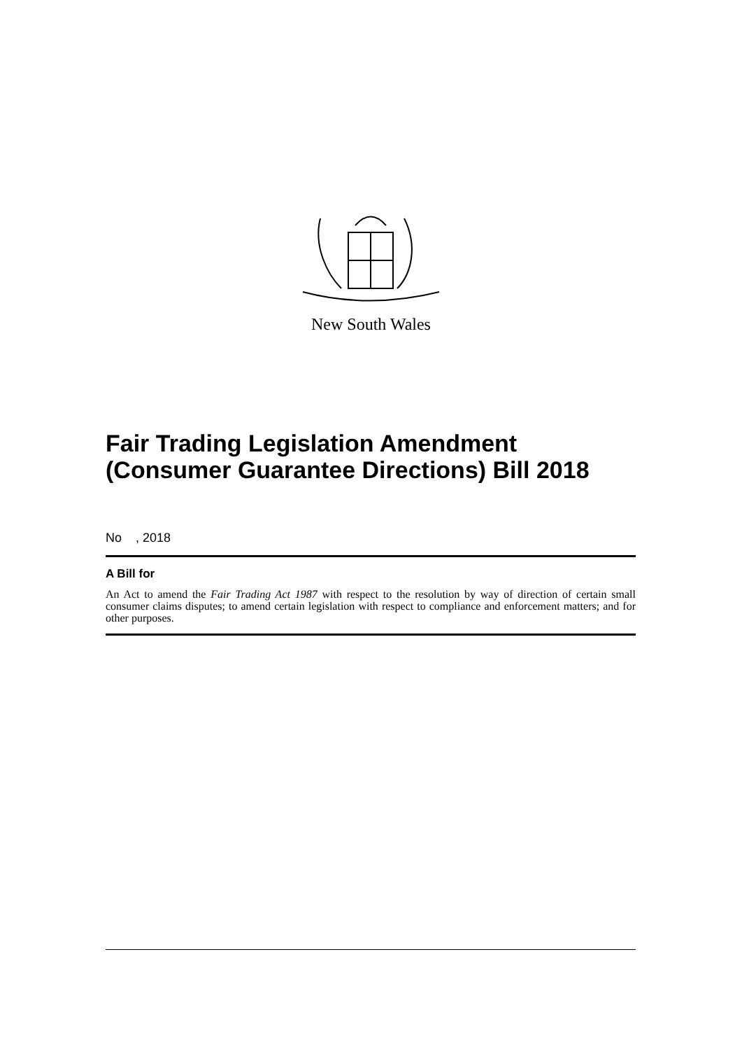New South Wales
Fair Trading Legislation Amendment (Consumer Guarantee Directions) Bill 2018
No , 2018
A Bill for
An Act to amend the Fair Trading Act 1987 with respect to the resolution by way of direction of certain small consumer claims disputes; to amend certain legislation with respect to compliance and enforcement matters; and for other purposes.